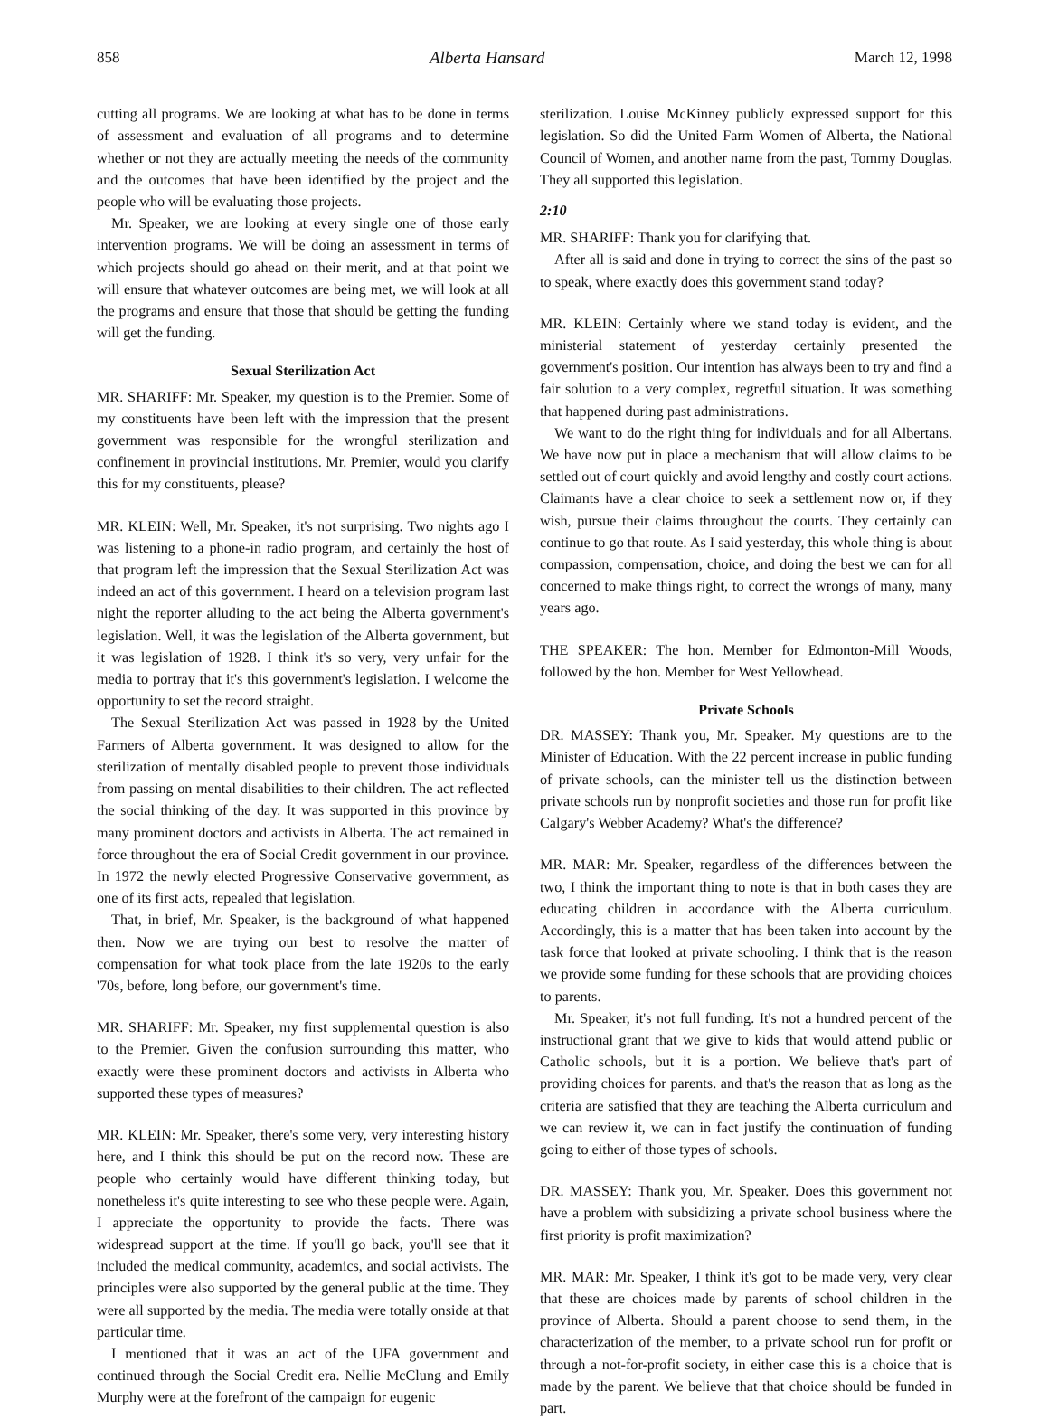858 Alberta Hansard March 12, 1998
cutting all programs. We are looking at what has to be done in terms of assessment and evaluation of all programs and to determine whether or not they are actually meeting the needs of the community and the outcomes that have been identified by the project and the people who will be evaluating those projects.
Mr. Speaker, we are looking at every single one of those early intervention programs. We will be doing an assessment in terms of which projects should go ahead on their merit, and at that point we will ensure that whatever outcomes are being met, we will look at all the programs and ensure that those that should be getting the funding will get the funding.
Sexual Sterilization Act
MR. SHARIFF: Mr. Speaker, my question is to the Premier. Some of my constituents have been left with the impression that the present government was responsible for the wrongful sterilization and confinement in provincial institutions. Mr. Premier, would you clarify this for my constituents, please?
MR. KLEIN: Well, Mr. Speaker, it's not surprising. Two nights ago I was listening to a phone-in radio program, and certainly the host of that program left the impression that the Sexual Sterilization Act was indeed an act of this government. I heard on a television program last night the reporter alluding to the act being the Alberta government's legislation. Well, it was the legislation of the Alberta government, but it was legislation of 1928. I think it's so very, very unfair for the media to portray that it's this government's legislation. I welcome the opportunity to set the record straight.
The Sexual Sterilization Act was passed in 1928 by the United Farmers of Alberta government. It was designed to allow for the sterilization of mentally disabled people to prevent those individuals from passing on mental disabilities to their children. The act reflected the social thinking of the day. It was supported in this province by many prominent doctors and activists in Alberta. The act remained in force throughout the era of Social Credit government in our province. In 1972 the newly elected Progressive Conservative government, as one of its first acts, repealed that legislation.
That, in brief, Mr. Speaker, is the background of what happened then. Now we are trying our best to resolve the matter of compensation for what took place from the late 1920s to the early '70s, before, long before, our government's time.
MR. SHARIFF: Mr. Speaker, my first supplemental question is also to the Premier. Given the confusion surrounding this matter, who exactly were these prominent doctors and activists in Alberta who supported these types of measures?
MR. KLEIN: Mr. Speaker, there's some very, very interesting history here, and I think this should be put on the record now. These are people who certainly would have different thinking today, but nonetheless it's quite interesting to see who these people were. Again, I appreciate the opportunity to provide the facts. There was widespread support at the time. If you'll go back, you'll see that it included the medical community, academics, and social activists. The principles were also supported by the general public at the time. They were all supported by the media. The media were totally onside at that particular time.
I mentioned that it was an act of the UFA government and continued through the Social Credit era. Nellie McClung and Emily Murphy were at the forefront of the campaign for eugenic
sterilization. Louise McKinney publicly expressed support for this legislation. So did the United Farm Women of Alberta, the National Council of Women, and another name from the past, Tommy Douglas. They all supported this legislation.
2:10
MR. SHARIFF: Thank you for clarifying that.
After all is said and done in trying to correct the sins of the past so to speak, where exactly does this government stand today?
MR. KLEIN: Certainly where we stand today is evident, and the ministerial statement of yesterday certainly presented the government's position. Our intention has always been to try and find a fair solution to a very complex, regretful situation. It was something that happened during past administrations.
We want to do the right thing for individuals and for all Albertans. We have now put in place a mechanism that will allow claims to be settled out of court quickly and avoid lengthy and costly court actions. Claimants have a clear choice to seek a settlement now or, if they wish, pursue their claims throughout the courts. They certainly can continue to go that route. As I said yesterday, this whole thing is about compassion, compensation, choice, and doing the best we can for all concerned to make things right, to correct the wrongs of many, many years ago.
THE SPEAKER: The hon. Member for Edmonton-Mill Woods, followed by the hon. Member for West Yellowhead.
Private Schools
DR. MASSEY: Thank you, Mr. Speaker. My questions are to the Minister of Education. With the 22 percent increase in public funding of private schools, can the minister tell us the distinction between private schools run by nonprofit societies and those run for profit like Calgary's Webber Academy? What's the difference?
MR. MAR: Mr. Speaker, regardless of the differences between the two, I think the important thing to note is that in both cases they are educating children in accordance with the Alberta curriculum. Accordingly, this is a matter that has been taken into account by the task force that looked at private schooling. I think that is the reason we provide some funding for these schools that are providing choices to parents.
Mr. Speaker, it's not full funding. It's not a hundred percent of the instructional grant that we give to kids that would attend public or Catholic schools, but it is a portion. We believe that's part of providing choices for parents. and that's the reason that as long as the criteria are satisfied that they are teaching the Alberta curriculum and we can review it, we can in fact justify the continuation of funding going to either of those types of schools.
DR. MASSEY: Thank you, Mr. Speaker. Does this government not have a problem with subsidizing a private school business where the first priority is profit maximization?
MR. MAR: Mr. Speaker, I think it's got to be made very, very clear that these are choices made by parents of school children in the province of Alberta. Should a parent choose to send them, in the characterization of the member, to a private school run for profit or through a not-for-profit society, in either case this is a choice that is made by the parent. We believe that that choice should be funded in part.